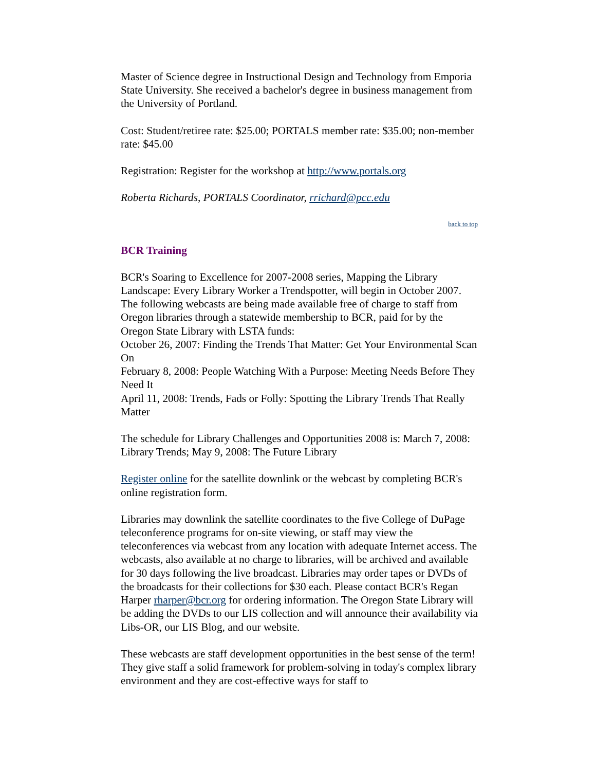Master of Science degree in Instructional Design and Technology from Emporia State University. She received a bachelor's degree in business management from the University of Portland.
Cost: Student/retiree rate: $25.00; PORTALS member rate: $35.00; non-member rate: $45.00
Registration: Register for the workshop at http://www.portals.org
Roberta Richards, PORTALS Coordinator, rrichard@pcc.edu
back to top
BCR Training
BCR's Soaring to Excellence for 2007-2008 series, Mapping the Library Landscape: Every Library Worker a Trendspotter, will begin in October 2007. The following webcasts are being made available free of charge to staff from Oregon libraries through a statewide membership to BCR, paid for by the Oregon State Library with LSTA funds:
October 26, 2007: Finding the Trends That Matter: Get Your Environmental Scan On
February 8, 2008: People Watching With a Purpose: Meeting Needs Before They Need It
April 11, 2008: Trends, Fads or Folly: Spotting the Library Trends That Really Matter
The schedule for Library Challenges and Opportunities 2008 is: March 7, 2008: Library Trends; May 9, 2008: The Future Library
Register online for the satellite downlink or the webcast by completing BCR's online registration form.
Libraries may downlink the satellite coordinates to the five College of DuPage teleconference programs for on-site viewing, or staff may view the teleconferences via webcast from any location with adequate Internet access. The webcasts, also available at no charge to libraries, will be archived and available for 30 days following the live broadcast. Libraries may order tapes or DVDs of the broadcasts for their collections for $30 each. Please contact BCR's Regan Harper rharper@bcr.org for ordering information. The Oregon State Library will be adding the DVDs to our LIS collection and will announce their availability via Libs-OR, our LIS Blog, and our website.
These webcasts are staff development opportunities in the best sense of the term! They give staff a solid framework for problem-solving in today's complex library environment and they are cost-effective ways for staff to